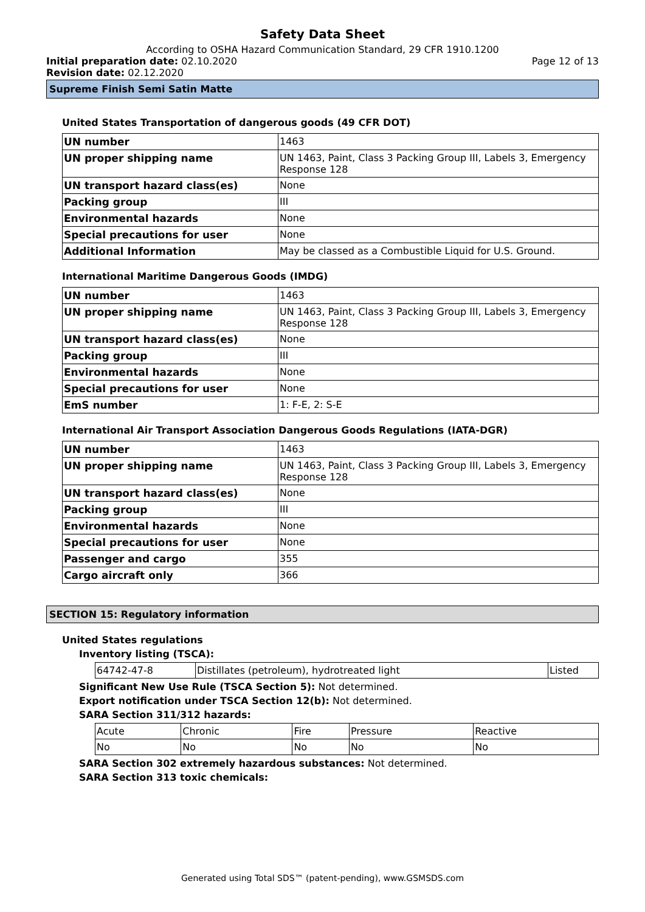Safety Data Sheet
According to OSHA Hazard Communication Standard, 29 CFR 1910.1200
Initial preparation date: 02.10.2020 Page 12 of 13
Revision date: 02.12.2020
Supreme Finish Semi Satin Matte
United States Transportation of dangerous goods (49 CFR DOT)
| UN number | 1463 |
| UN proper shipping name | UN 1463, Paint, Class 3 Packing Group III, Labels 3, Emergency Response 128 |
| UN transport hazard class(es) | None |
| Packing group | III |
| Environmental hazards | None |
| Special precautions for user | None |
| Additional Information | May be classed as a Combustible Liquid for U.S. Ground. |
International Maritime Dangerous Goods (IMDG)
| UN number | 1463 |
| UN proper shipping name | UN 1463, Paint, Class 3 Packing Group III, Labels 3, Emergency Response 128 |
| UN transport hazard class(es) | None |
| Packing group | III |
| Environmental hazards | None |
| Special precautions for user | None |
| EmS number | 1: F-E, 2: S-E |
International Air Transport Association Dangerous Goods Regulations (IATA-DGR)
| UN number | 1463 |
| UN proper shipping name | UN 1463, Paint, Class 3 Packing Group III, Labels 3, Emergency Response 128 |
| UN transport hazard class(es) | None |
| Packing group | III |
| Environmental hazards | None |
| Special precautions for user | None |
| Passenger and cargo | 355 |
| Cargo aircraft only | 366 |
SECTION 15: Regulatory information
United States regulations
Inventory listing (TSCA):
| 64742-47-8 | Distillates (petroleum), hydrotreated light | Listed |
Significant New Use Rule (TSCA Section 5): Not determined.
Export notification under TSCA Section 12(b): Not determined.
SARA Section 311/312 hazards:
| Acute | Chronic | Fire | Pressure | Reactive |
| No | No | No | No | No |
SARA Section 302 extremely hazardous substances: Not determined.
SARA Section 313 toxic chemicals:
Generated using Total SDS™ (patent-pending), www.GSMSDS.com